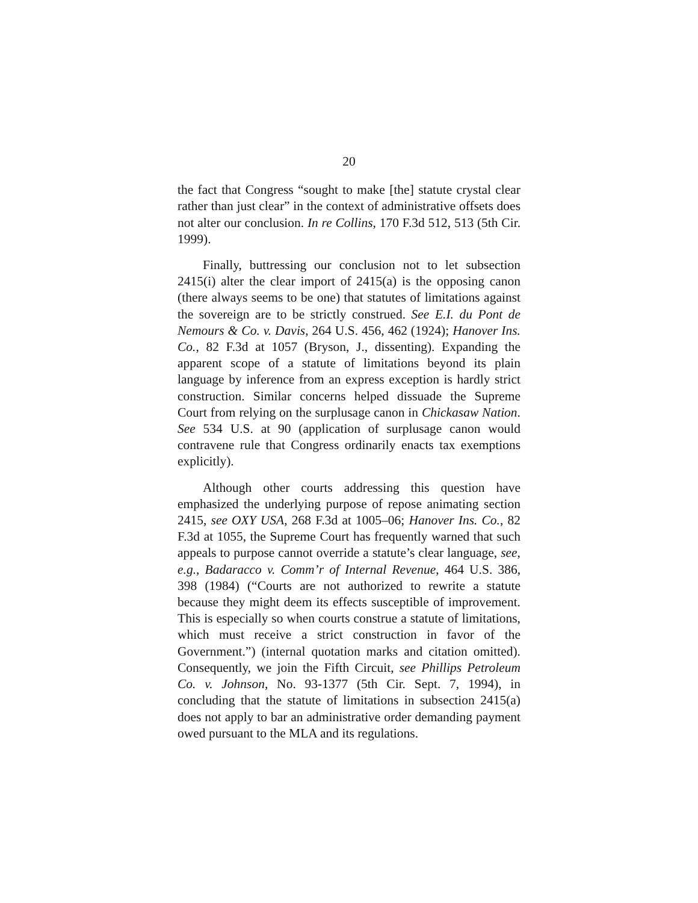20
the fact that Congress “sought to make [the] statute crystal clear rather than just clear” in the context of administrative offsets does not alter our conclusion. In re Collins, 170 F.3d 512, 513 (5th Cir. 1999).
Finally, buttressing our conclusion not to let subsection 2415(i) alter the clear import of 2415(a) is the opposing canon (there always seems to be one) that statutes of limitations against the sovereign are to be strictly construed. See E.I. du Pont de Nemours & Co. v. Davis, 264 U.S. 456, 462 (1924); Hanover Ins. Co., 82 F.3d at 1057 (Bryson, J., dissenting). Expanding the apparent scope of a statute of limitations beyond its plain language by inference from an express exception is hardly strict construction. Similar concerns helped dissuade the Supreme Court from relying on the surplusage canon in Chickasaw Nation. See 534 U.S. at 90 (application of surplusage canon would contravene rule that Congress ordinarily enacts tax exemptions explicitly).
Although other courts addressing this question have emphasized the underlying purpose of repose animating section 2415, see OXY USA, 268 F.3d at 1005–06; Hanover Ins. Co., 82 F.3d at 1055, the Supreme Court has frequently warned that such appeals to purpose cannot override a statute’s clear language, see, e.g., Badaracco v. Comm’r of Internal Revenue, 464 U.S. 386, 398 (1984) (“Courts are not authorized to rewrite a statute because they might deem its effects susceptible of improvement. This is especially so when courts construe a statute of limitations, which must receive a strict construction in favor of the Government.”) (internal quotation marks and citation omitted). Consequently, we join the Fifth Circuit, see Phillips Petroleum Co. v. Johnson, No. 93-1377 (5th Cir. Sept. 7, 1994), in concluding that the statute of limitations in subsection 2415(a) does not apply to bar an administrative order demanding payment owed pursuant to the MLA and its regulations.